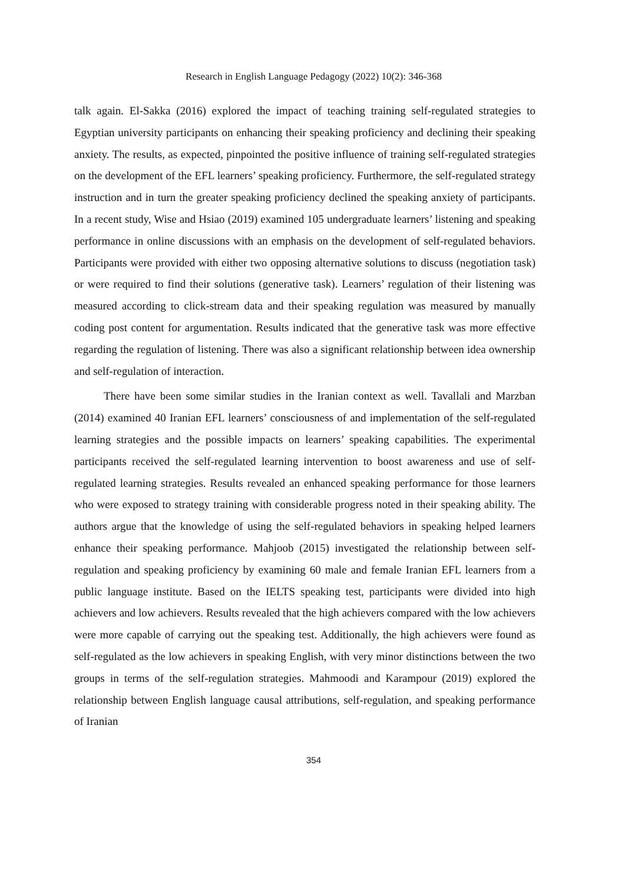Research in English Language Pedagogy (2022) 10(2): 346-368
talk again. El-Sakka (2016) explored the impact of teaching training self-regulated strategies to Egyptian university participants on enhancing their speaking proficiency and declining their speaking anxiety. The results, as expected, pinpointed the positive influence of training self-regulated strategies on the development of the EFL learners’ speaking proficiency. Furthermore, the self-regulated strategy instruction and in turn the greater speaking proficiency declined the speaking anxiety of participants. In a recent study, Wise and Hsiao (2019) examined 105 undergraduate learners’ listening and speaking performance in online discussions with an emphasis on the development of self-regulated behaviors. Participants were provided with either two opposing alternative solutions to discuss (negotiation task) or were required to find their solutions (generative task). Learners’ regulation of their listening was measured according to click-stream data and their speaking regulation was measured by manually coding post content for argumentation. Results indicated that the generative task was more effective regarding the regulation of listening. There was also a significant relationship between idea ownership and self-regulation of interaction.
There have been some similar studies in the Iranian context as well. Tavallali and Marzban (2014) examined 40 Iranian EFL learners’ consciousness of and implementation of the self-regulated learning strategies and the possible impacts on learners’ speaking capabilities. The experimental participants received the self-regulated learning intervention to boost awareness and use of self-regulated learning strategies. Results revealed an enhanced speaking performance for those learners who were exposed to strategy training with considerable progress noted in their speaking ability. The authors argue that the knowledge of using the self-regulated behaviors in speaking helped learners enhance their speaking performance. Mahjoob (2015) investigated the relationship between self-regulation and speaking proficiency by examining 60 male and female Iranian EFL learners from a public language institute. Based on the IELTS speaking test, participants were divided into high achievers and low achievers. Results revealed that the high achievers compared with the low achievers were more capable of carrying out the speaking test. Additionally, the high achievers were found as self-regulated as the low achievers in speaking English, with very minor distinctions between the two groups in terms of the self-regulation strategies. Mahmoodi and Karampour (2019) explored the relationship between English language causal attributions, self-regulation, and speaking performance of Iranian
354